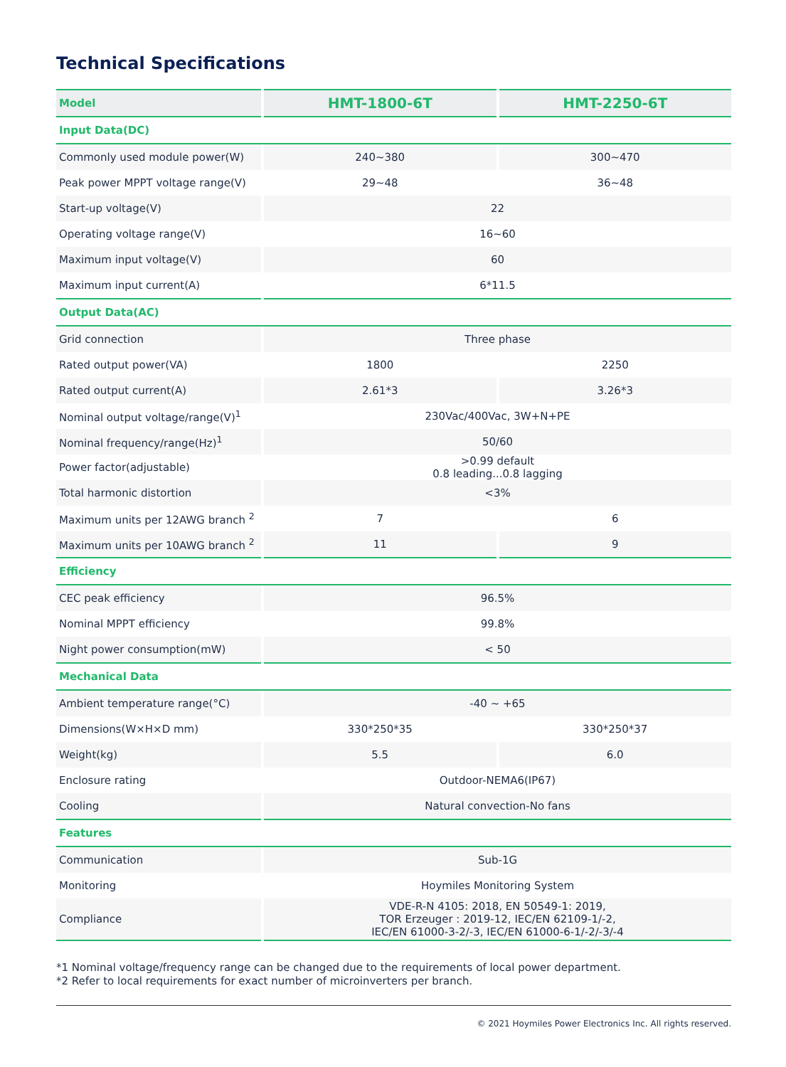Technical Specifications
| Model | HMT-1800-6T | HMT-2250-6T |
| --- | --- | --- |
| Input Data(DC) | | |
| Commonly used module power(W) | 240~380 | 300~470 |
| Peak power MPPT voltage range(V) | 29~48 | 36~48 |
| Start-up voltage(V) | 22 | |
| Operating voltage range(V) | 16~60 | |
| Maximum input voltage(V) | 60 | |
| Maximum input current(A) | 6*11.5 | |
| Output Data(AC) | | |
| Grid connection | Three phase | |
| Rated output power(VA) | 1800 | 2250 |
| Rated output current(A) | 2.61*3 | 3.26*3 |
| Nominal output voltage/range(V)<sup>1</sup> | 230Vac/400Vac, 3W+N+PE | |
| Nominal frequency/range(Hz)<sup>1</sup> | 50/60 | |
| Power factor(adjustable) | >0.99 default 0.8 leading...0.8 lagging | |
| Total harmonic distortion | <3% | |
| Maximum units per 12AWG branch <sup>2</sup> | 7 | 6 |
| Maximum units per 10AWG branch <sup>2</sup> | 11 | 9 |
| Efficiency | | |
| CEC peak efficiency | 96.5% | |
| Nominal MPPT efficiency | 99.8% | |
| Night power consumption(mW) | < 50 | |
| Mechanical Data | | |
| Ambient temperature range(°C) | -40 ~ +65 | |
| Dimensions(W×H×D mm) | 330*250*35 | 330*250*37 |
| Weight(kg) | 5.5 | 6.0 |
| Enclosure rating | Outdoor-NEMA6(IP67) | |
| Cooling | Natural convection-No fans | |
| Features | | |
| Communication | Sub-1G | |
| Monitoring | Hoymiles Monitoring System | |
| Compliance | VDE-R-N 4105: 2018, EN 50549-1: 2019, TOR Erzeuger : 2019-12, IEC/EN 62109-1/-2, IEC/EN 61000-3-2/-3, IEC/EN 61000-6-1/-2/-3/-4 | |
*1 Nominal voltage/frequency range can be changed due to the requirements of local power department.
*2 Refer to local requirements for exact number of microinverters per branch.
© 2021 Hoymiles Power Electronics Inc. All rights reserved.